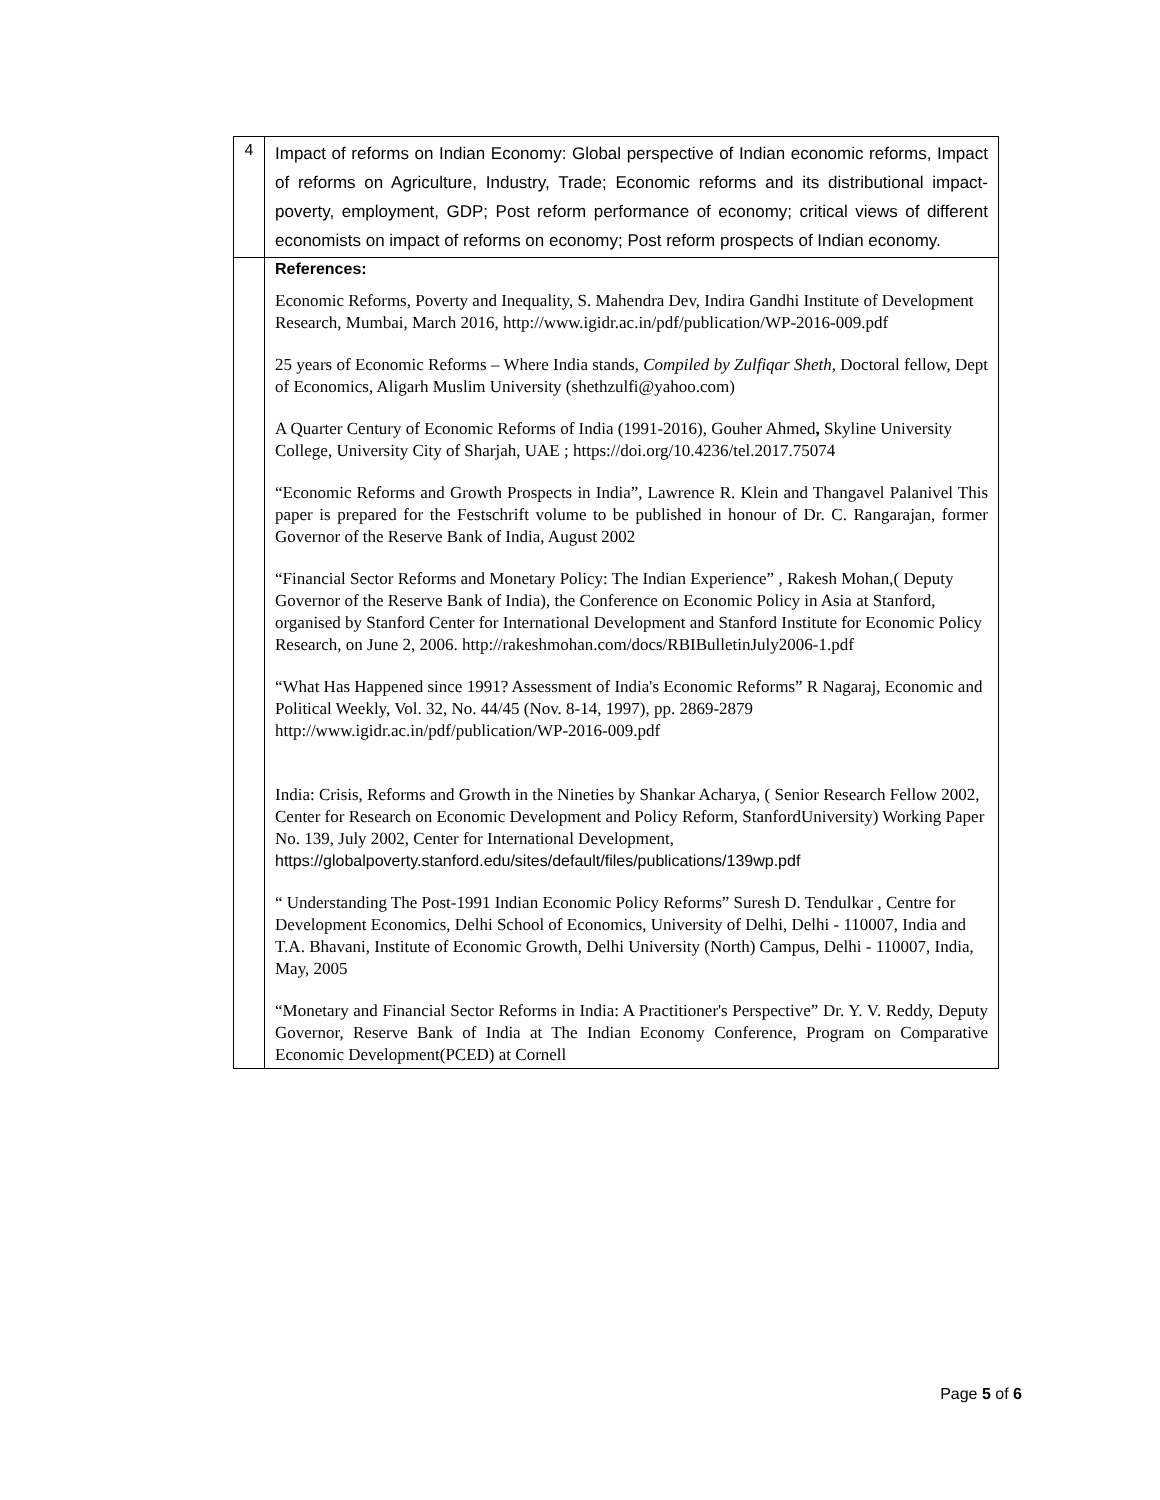| 4 | Impact of reforms on Indian Economy: Global perspective of Indian economic reforms, Impact of reforms on Agriculture, Industry, Trade; Economic reforms and its distributional impact-poverty, employment, GDP; Post reform performance of economy; critical views of different economists on impact of reforms on economy; Post reform prospects of Indian economy. |
| | References: Economic Reforms, Poverty and Inequality, S. Mahendra Dev, Indira Gandhi Institute of Development Research, Mumbai, March 2016, http://www.igidr.ac.in/pdf/publication/WP-2016-009.pdf 25 years of Economic Reforms – Where India stands, Compiled by Zulfiqar Sheth, Doctoral fellow, Dept of Economics, Aligarh Muslim University (shethzulfi@yahoo.com) A Quarter Century of Economic Reforms of India (1991-2016), Gouher Ahmed , Skyline University College, University City of Sharjah, UAE ; https://doi.org/10.4236/tel.2017.75074 “Economic Reforms and Growth Prospects in India”, Lawrence R. Klein and Thangavel Palanivel This paper is prepared for the Festschrift volume to be published in honour of Dr. C. Rangarajan, former Governor of the Reserve Bank of India, August 2002 “Financial Sector Reforms and Monetary Policy: The Indian Experience” , Rakesh Mohan,( Deputy Governor of the Reserve Bank of India), the Conference on Economic Policy in Asia at Stanford, organised by Stanford Center for International Development and Stanford Institute for Economic Policy Research, on June 2, 2006. http://rakeshmohan.com/docs/RBIBulletinJuly2006-1.pdf “What Has Happened since 1991? Assessment of India's Economic Reforms” R Nagaraj, Economic and Political Weekly, Vol. 32, No. 44/45 (Nov. 8-14, 1997), pp. 2869-2879 http://www.igidr.ac.in/pdf/publication/WP-2016-009.pdf India: Crisis, Reforms and Growth in the Nineties by Shankar Acharya, ( Senior Research Fellow 2002, Center for Research on Economic Development and Policy Reform, StanfordUniversity) Working Paper No. 139, July 2002, Center for International Development, https://globalpoverty.stanford.edu/sites/default/files/publications/139wp.pdf “ Understanding The Post-1991 Indian Economic Policy Reforms” Suresh D. Tendulkar , Centre for Development Economics, Delhi School of Economics, University of Delhi, Delhi - 110007, India and T.A. Bhavani, Institute of Economic Growth, Delhi University (North) Campus, Delhi - 110007, India, May, 2005 “Monetary and Financial Sector Reforms in India: A Practitioner's Perspective” Dr. Y. V. Reddy, Deputy Governor, Reserve Bank of India at The Indian Economy Conference, Program on Comparative Economic Development(PCED) at Cornell |
Page 5 of 6